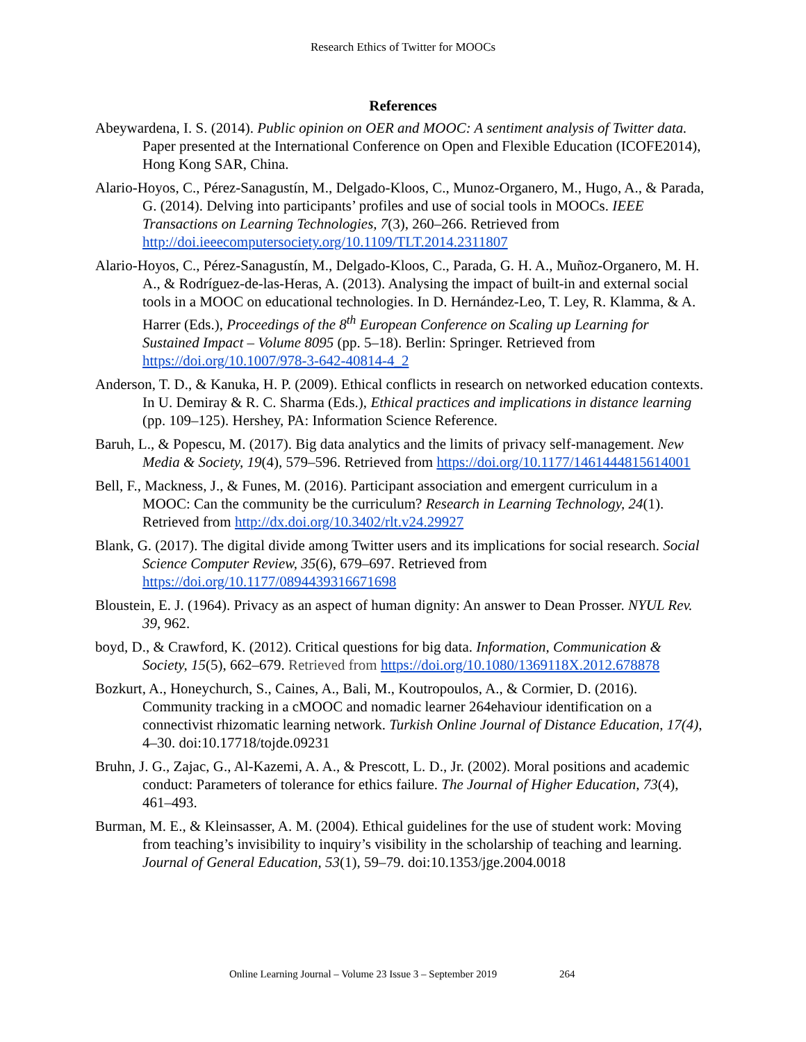Research Ethics of Twitter for MOOCs
References
Abeywardena, I. S. (2014). Public opinion on OER and MOOC: A sentiment analysis of Twitter data. Paper presented at the International Conference on Open and Flexible Education (ICOFE2014), Hong Kong SAR, China.
Alario-Hoyos, C., Pérez-Sanagustín, M., Delgado-Kloos, C., Munoz-Organero, M., Hugo, A., & Parada, G. (2014). Delving into participants’ profiles and use of social tools in MOOCs. IEEE Transactions on Learning Technologies, 7(3), 260–266. Retrieved from http://doi.ieeecomputersociety.org/10.1109/TLT.2014.2311807
Alario-Hoyos, C., Pérez-Sanagustín, M., Delgado-Kloos, C., Parada, G. H. A., Muñoz-Organero, M. H. A., & Rodríguez-de-las-Heras, A. (2013). Analysing the impact of built-in and external social tools in a MOOC on educational technologies. In D. Hernández-Leo, T. Ley, R. Klamma, & A. Harrer (Eds.), Proceedings of the 8<sup>th</sup> European Conference on Scaling up Learning for Sustained Impact – Volume 8095 (pp. 5–18). Berlin: Springer. Retrieved from https://doi.org/10.1007/978-3-642-40814-4_2
Anderson, T. D., & Kanuka, H. P. (2009). Ethical conflicts in research on networked education contexts. In U. Demiray & R. C. Sharma (Eds.), Ethical practices and implications in distance learning (pp. 109–125). Hershey, PA: Information Science Reference.
Baruh, L., & Popescu, M. (2017). Big data analytics and the limits of privacy self-management. New Media & Society, 19(4), 579–596. Retrieved from https://doi.org/10.1177/1461444815614001
Bell, F., Mackness, J., & Funes, M. (2016). Participant association and emergent curriculum in a MOOC: Can the community be the curriculum? Research in Learning Technology, 24(1). Retrieved from http://dx.doi.org/10.3402/rlt.v24.29927
Blank, G. (2017). The digital divide among Twitter users and its implications for social research. Social Science Computer Review, 35(6), 679–697. Retrieved from https://doi.org/10.1177/0894439316671698
Bloustein, E. J. (1964). Privacy as an aspect of human dignity: An answer to Dean Prosser. NYUL Rev. 39, 962.
boyd, D., & Crawford, K. (2012). Critical questions for big data. Information, Communication & Society, 15(5), 662–679. Retrieved from https://doi.org/10.1080/1369118X.2012.678878
Bozkurt, A., Honeychurch, S., Caines, A., Bali, M., Koutropoulos, A., & Cormier, D. (2016). Community tracking in a cMOOC and nomadic learner 264ehaviour identification on a connectivist rhizomatic learning network. Turkish Online Journal of Distance Education, 17(4), 4–30. doi:10.17718/tojde.09231
Bruhn, J. G., Zajac, G., Al-Kazemi, A. A., & Prescott, L. D., Jr. (2002). Moral positions and academic conduct: Parameters of tolerance for ethics failure. The Journal of Higher Education, 73(4), 461–493.
Burman, M. E., & Kleinsasser, A. M. (2004). Ethical guidelines for the use of student work: Moving from teaching’s invisibility to inquiry’s visibility in the scholarship of teaching and learning. Journal of General Education, 53(1), 59–79. doi:10.1353/jge.2004.0018
Online Learning Journal – Volume 23 Issue 3 – September 2019 264